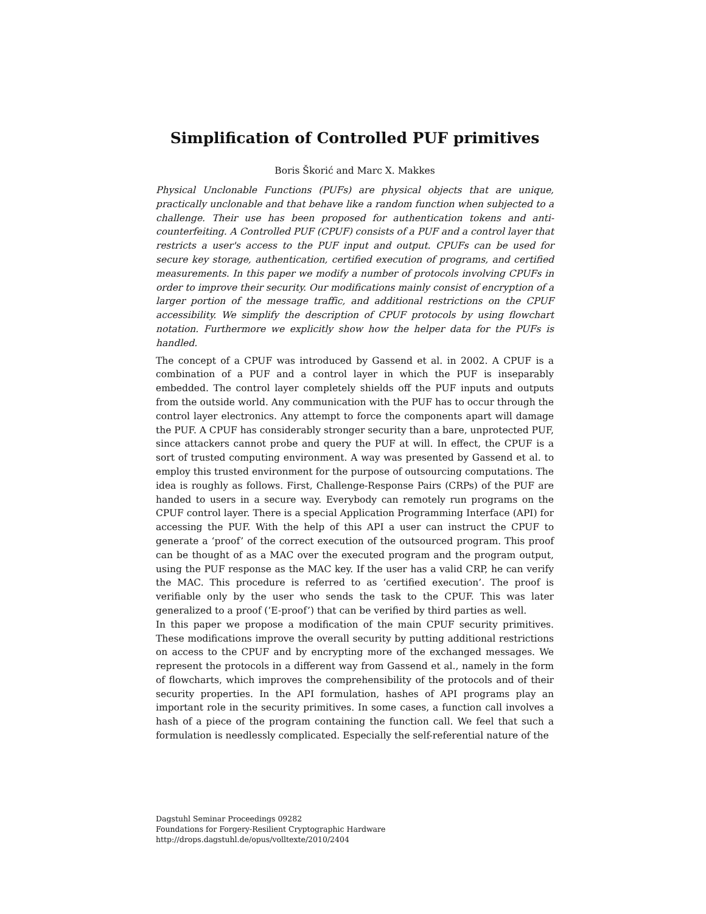Simplification of Controlled PUF primitives
Boris Škorić and Marc X. Makkes
Physical Unclonable Functions (PUFs) are physical objects that are unique, practically unclonable and that behave like a random function when subjected to a challenge. Their use has been proposed for authentication tokens and anti-counterfeiting. A Controlled PUF (CPUF) consists of a PUF and a control layer that restricts a user's access to the PUF input and output. CPUFs can be used for secure key storage, authentication, certified execution of programs, and certified measurements. In this paper we modify a number of protocols involving CPUFs in order to improve their security. Our modifications mainly consist of encryption of a larger portion of the message traffic, and additional restrictions on the CPUF accessibility. We simplify the description of CPUF protocols by using flowchart notation. Furthermore we explicitly show how the helper data for the PUFs is handled.
The concept of a CPUF was introduced by Gassend et al. in 2002. A CPUF is a combination of a PUF and a control layer in which the PUF is inseparably embedded. The control layer completely shields off the PUF inputs and outputs from the outside world. Any communication with the PUF has to occur through the control layer electronics. Any attempt to force the components apart will damage the PUF. A CPUF has considerably stronger security than a bare, unprotected PUF, since attackers cannot probe and query the PUF at will. In effect, the CPUF is a sort of trusted computing environment. A way was presented by Gassend et al. to employ this trusted environment for the purpose of outsourcing computations. The idea is roughly as follows. First, Challenge-Response Pairs (CRPs) of the PUF are handed to users in a secure way. Everybody can remotely run programs on the CPUF control layer. There is a special Application Programming Interface (API) for accessing the PUF. With the help of this API a user can instruct the CPUF to generate a ‘proof’ of the correct execution of the outsourced program. This proof can be thought of as a MAC over the executed program and the program output, using the PUF response as the MAC key. If the user has a valid CRP, he can verify the MAC. This procedure is referred to as ‘certified execution’. The proof is verifiable only by the user who sends the task to the CPUF. This was later generalized to a proof (‘E-proof’) that can be verified by third parties as well.
In this paper we propose a modification of the main CPUF security primitives. These modifications improve the overall security by putting additional restrictions on access to the CPUF and by encrypting more of the exchanged messages. We represent the protocols in a different way from Gassend et al., namely in the form of flowcharts, which improves the comprehensibility of the protocols and of their security properties. In the API formulation, hashes of API programs play an important role in the security primitives. In some cases, a function call involves a hash of a piece of the program containing the function call. We feel that such a formulation is needlessly complicated. Especially the self-referential nature of the
Dagstuhl Seminar Proceedings 09282
Foundations for Forgery-Resilient Cryptographic Hardware
http://drops.dagstuhl.de/opus/volltexte/2010/2404